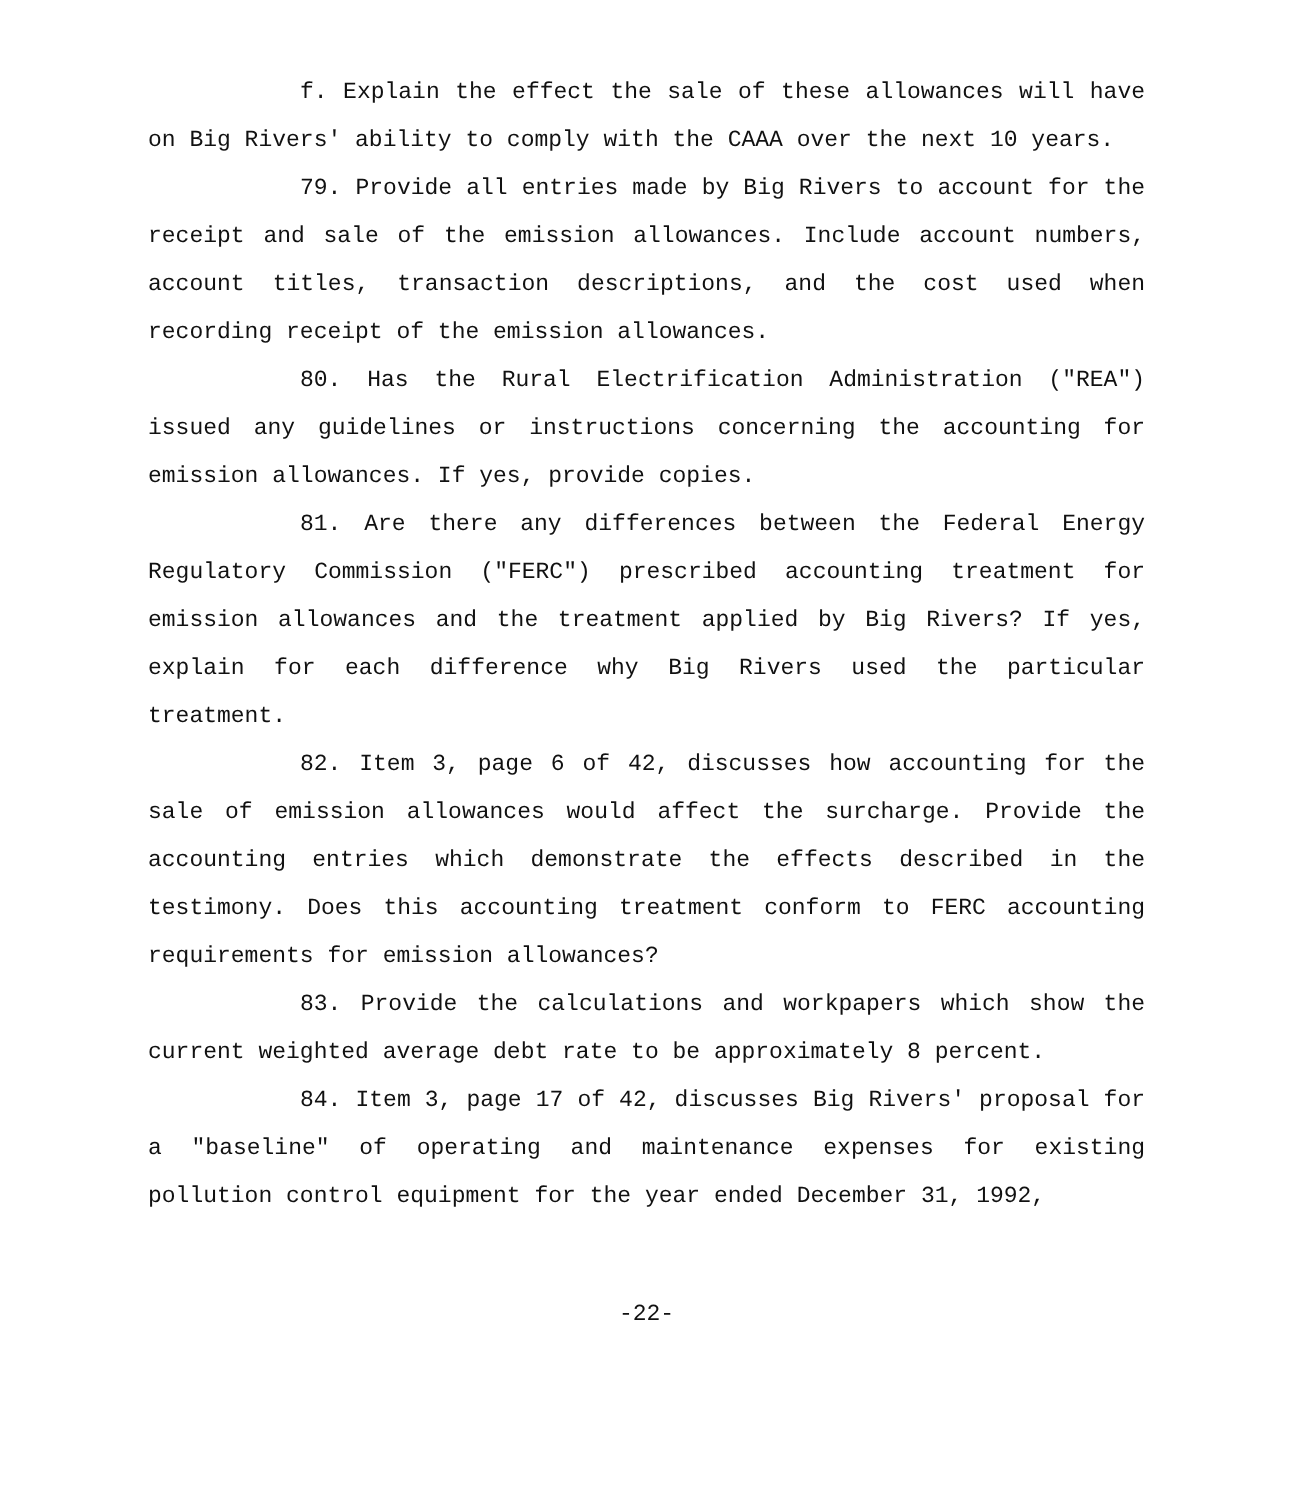f. Explain the effect the sale of these allowances will have on Big Rivers' ability to comply with the CAAA over the next 10 years.
79. Provide all entries made by Big Rivers to account for the receipt and sale of the emission allowances. Include account numbers, account titles, transaction descriptions, and the cost used when recording receipt of the emission allowances.
80. Has the Rural Electrification Administration ("REA") issued any guidelines or instructions concerning the accounting for emission allowances. If yes, provide copies.
81. Are there any differences between the Federal Energy Regulatory Commission ("FERC") prescribed accounting treatment for emission allowances and the treatment applied by Big Rivers? If yes, explain for each difference why Big Rivers used the particular treatment.
82. Item 3, page 6 of 42, discusses how accounting for the sale of emission allowances would affect the surcharge. Provide the accounting entries which demonstrate the effects described in the testimony. Does this accounting treatment conform to FERC accounting requirements for emission allowances?
83. Provide the calculations and workpapers which show the current weighted average debt rate to be approximately 8 percent.
84. Item 3, page 17 of 42, discusses Big Rivers' proposal for a "baseline" of operating and maintenance expenses for existing pollution control equipment for the year ended December 31, 1992,
-22-